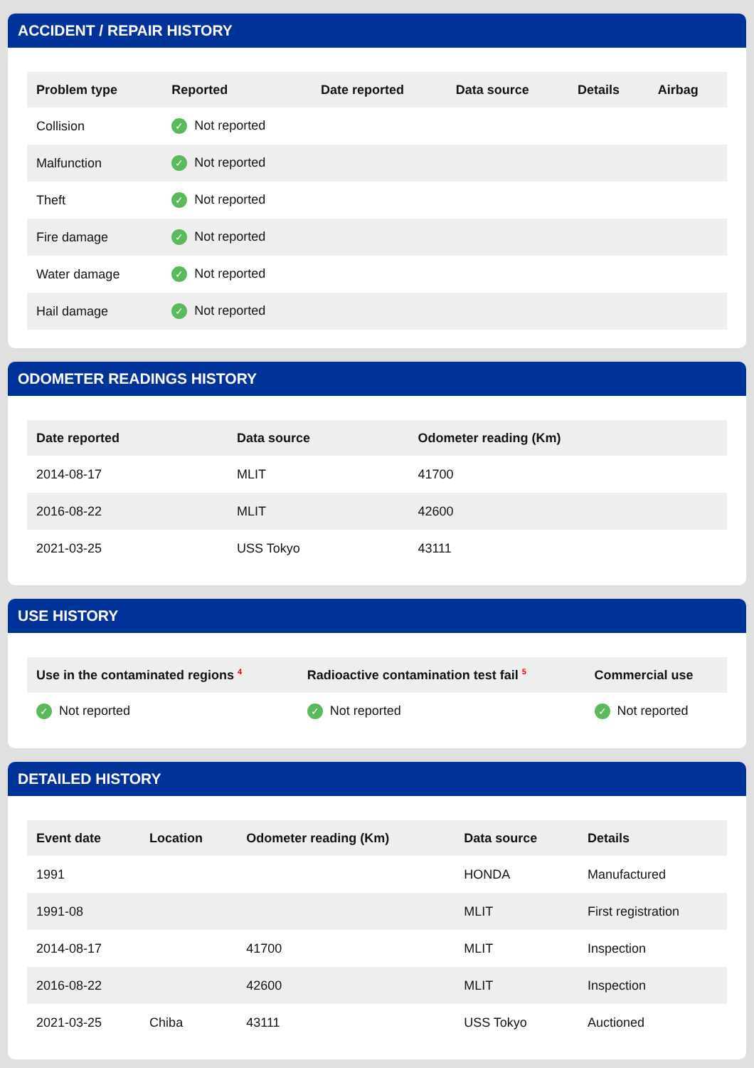ACCIDENT / REPAIR HISTORY
| Problem type | Reported | Date reported | Data source | Details | Airbag |
| --- | --- | --- | --- | --- | --- |
| Collision | ✓ Not reported | | | | |
| Malfunction | ✓ Not reported | | | | |
| Theft | ✓ Not reported | | | | |
| Fire damage | ✓ Not reported | | | | |
| Water damage | ✓ Not reported | | | | |
| Hail damage | ✓ Not reported | | | | |
ODOMETER READINGS HISTORY
| Date reported | Data source | Odometer reading (Km) |
| --- | --- | --- |
| 2014-08-17 | MLIT | 41700 |
| 2016-08-22 | MLIT | 42600 |
| 2021-03-25 | USS Tokyo | 43111 |
USE HISTORY
| Use in the contaminated regions <sup>4</sup> | Radioactive contamination test fail <sup>5</sup> | Commercial use |
| --- | --- | --- |
| ✓ Not reported | ✓ Not reported | ✓ Not reported |
DETAILED HISTORY
| Event date | Location | Odometer reading (Km) | Data source | Details |
| --- | --- | --- | --- | --- |
| 1991 | | | HONDA | Manufactured |
| 1991-08 | | | MLIT | First registration |
| 2014-08-17 | | 41700 | MLIT | Inspection |
| 2016-08-22 | | 42600 | MLIT | Inspection |
| 2021-03-25 | Chiba | 43111 | USS Tokyo | Auctioned |